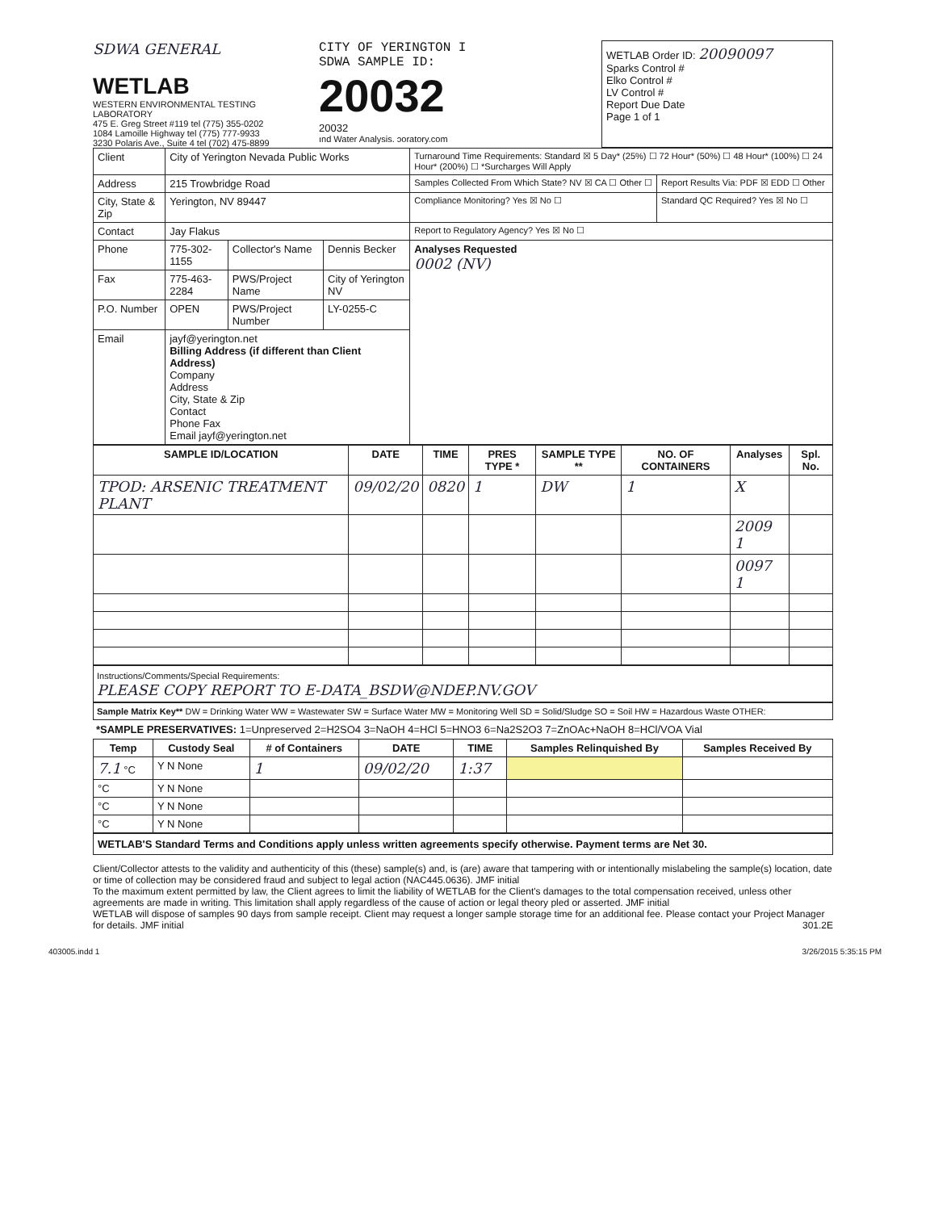SDWA GENERAL
WETLAB
WESTERN ENVIRONMENTAL TESTING LABORATORY
475 E. Greg Street #119 tel (775) 355-0202
1084 Lamoille Highway tel (775) 777-9933
3230 Polaris Ave., Suite 4 tel (702) 475-8899
CITY OF YERINGTON I
SDWA SAMPLE ID:
20032
20032
ınd Water Analysis. ɔoratory.com
WETLAB Order ID: 20090097
Sparks Control #
Elko Control #
LV Control #
Report Due Date
Page 1 of 1
| Client | City of Yerington Nevada Public Works | | | Turnaround Time Requirements: Standard ☒ 5 Day* (25%) ☐ 72 Hour* (50%) ☐ 48 Hour* (100%) ☐ 24 Hour* (200%) ☐ *Surcharges Will Apply | |
| Address | 215 Trowbridge Road | | | Samples Collected From Which State? NV ☒ CA ☐ Other ☐ | Report Results Via: PDF ☒ EDD ☐ Other |
| City, State & Zip | Yerington, NV 89447 | | | Compliance Monitoring? Yes ☒ No ☐ | Standard QC Required? Yes ☒ No ☐ |
| Contact | Jay Flakus | | | Report to Regulatory Agency? Yes ☒ No ☐ | |
| Phone | 775-302-1155 | Collector's Name | Dennis Becker | Analyses Requested 0002 (NV) | |
| Fax | 775-463-2284 | PWS/Project Name | City of Yerington NV | | |
| P.O. Number | OPEN | PWS/Project Number | LY-0255-C | | |
| Email | jayf@yerington.net Billing Address (if different than Client Address) Company Address City, State & Zip Contact Phone Fax Email jayf@yerington.net | | | | |
| SAMPLE ID/LOCATION | DATE | TIME | PRES TYPE * | SAMPLE TYPE ** | NO. OF CONTAINERS | Analyses | Spl. No. |
| --- | --- | --- | --- | --- | --- | --- | --- |
| TPOD: ARSENIC TREATMENT PLANT | 09/02/20 | 0820 | 1 | DW | 1 | X | |
| | | | | | | 2009 1 | |
| | | | | | | 0097 1 | |
Instructions/Comments/Special Requirements:
PLEASE COPY REPORT TO E-DATA_BSDW@NDEP.NV.GOV
Sample Matrix Key** DW = Drinking Water WW = Wastewater SW = Surface Water MW = Monitoring Well SD = Solid/Sludge SO = Soil HW = Hazardous Waste OTHER:
*SAMPLE PRESERVATIVES: 1=Unpreserved 2=H2SO4 3=NaOH 4=HCl 5=HNO3 6=Na2S2O3 7=ZnOAc+NaOH 8=HCl/VOA Vial
| Temp | Custody Seal | # of Containers | DATE | TIME | Samples Relinquished By | Samples Received By |
| --- | --- | --- | --- | --- | --- | --- |
| 7.1 °C | Y N None | 1 | 09/02/20 | 1:37 | | |
| °C | Y N None | | | | | |
| °C | Y N None | | | | | |
| °C | Y N None | | | | | |
WETLAB'S Standard Terms and Conditions apply unless written agreements specify otherwise. Payment terms are Net 30.
Client/Collector attests to the validity and authenticity of this (these) sample(s) and, is (are) aware that tampering with or intentionally mislabeling the sample(s) location, date or time of collection may be considered fraud and subject to legal action (NAC445.0636). JMF initial
To the maximum extent permitted by law, the Client agrees to limit the liability of WETLAB for the Client's damages to the total compensation received, unless other agreements are made in writing. This limitation shall apply regardless of the cause of action or legal theory pled or asserted. JMF initial
WETLAB will dispose of samples 90 days from sample receipt. Client may request a longer sample storage time for an additional fee. Please contact your Project Manager for details. JMF initial 301.2E
403005.indd 1 3/26/2015 5:35:15 PM